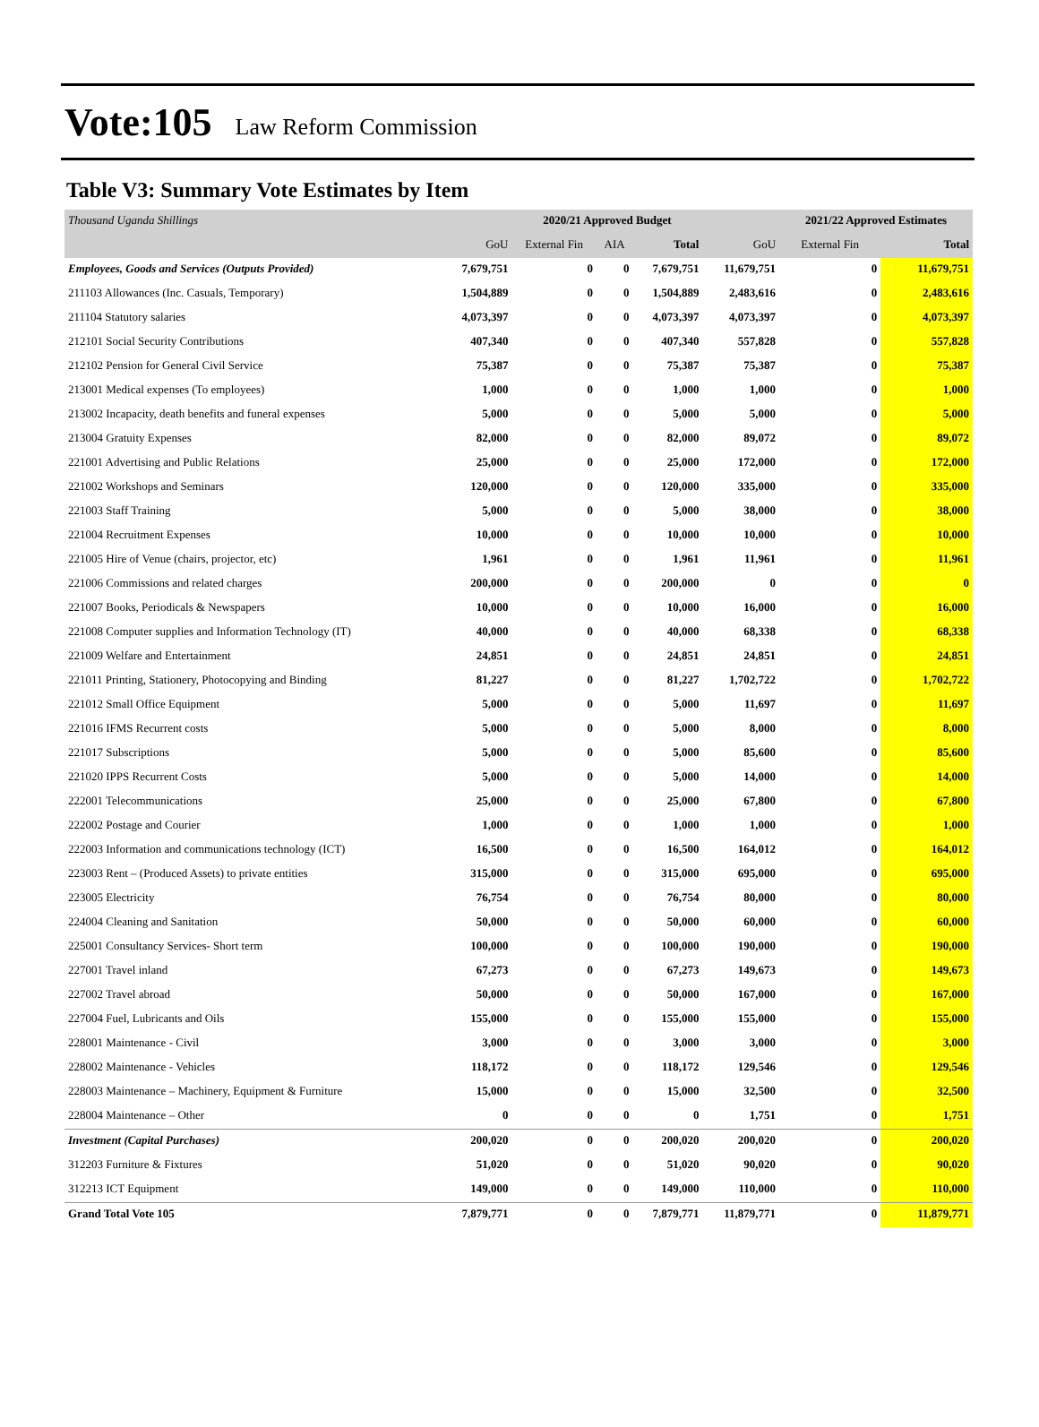Vote:105 Law Reform Commission
Table V3: Summary Vote Estimates by Item
| Thousand Uganda Shillings | | 2020/21 Approved Budget | | | | 2021/22 Approved Estimates | |
| | GoU | External Fin | AIA | Total | GoU | External Fin | Total |
| Employees, Goods and Services (Outputs Provided) | 7,679,751 | 0 | 0 | 7,679,751 | 11,679,751 | 0 | 11,679,751 |
| 211103 Allowances (Inc. Casuals, Temporary) | 1,504,889 | 0 | 0 | 1,504,889 | 2,483,616 | 0 | 2,483,616 |
| 211104 Statutory salaries | 4,073,397 | 0 | 0 | 4,073,397 | 4,073,397 | 0 | 4,073,397 |
| 212101 Social Security Contributions | 407,340 | 0 | 0 | 407,340 | 557,828 | 0 | 557,828 |
| 212102 Pension for General Civil Service | 75,387 | 0 | 0 | 75,387 | 75,387 | 0 | 75,387 |
| 213001 Medical expenses (To employees) | 1,000 | 0 | 0 | 1,000 | 1,000 | 0 | 1,000 |
| 213002 Incapacity, death benefits and funeral expenses | 5,000 | 0 | 0 | 5,000 | 5,000 | 0 | 5,000 |
| 213004 Gratuity Expenses | 82,000 | 0 | 0 | 82,000 | 89,072 | 0 | 89,072 |
| 221001 Advertising and Public Relations | 25,000 | 0 | 0 | 25,000 | 172,000 | 0 | 172,000 |
| 221002 Workshops and Seminars | 120,000 | 0 | 0 | 120,000 | 335,000 | 0 | 335,000 |
| 221003 Staff Training | 5,000 | 0 | 0 | 5,000 | 38,000 | 0 | 38,000 |
| 221004 Recruitment Expenses | 10,000 | 0 | 0 | 10,000 | 10,000 | 0 | 10,000 |
| 221005 Hire of Venue (chairs, projector, etc) | 1,961 | 0 | 0 | 1,961 | 11,961 | 0 | 11,961 |
| 221006 Commissions and related charges | 200,000 | 0 | 0 | 200,000 | 0 | 0 | 0 |
| 221007 Books, Periodicals & Newspapers | 10,000 | 0 | 0 | 10,000 | 16,000 | 0 | 16,000 |
| 221008 Computer supplies and Information Technology (IT) | 40,000 | 0 | 0 | 40,000 | 68,338 | 0 | 68,338 |
| 221009 Welfare and Entertainment | 24,851 | 0 | 0 | 24,851 | 24,851 | 0 | 24,851 |
| 221011 Printing, Stationery, Photocopying and Binding | 81,227 | 0 | 0 | 81,227 | 1,702,722 | 0 | 1,702,722 |
| 221012 Small Office Equipment | 5,000 | 0 | 0 | 5,000 | 11,697 | 0 | 11,697 |
| 221016 IFMS Recurrent costs | 5,000 | 0 | 0 | 5,000 | 8,000 | 0 | 8,000 |
| 221017 Subscriptions | 5,000 | 0 | 0 | 5,000 | 85,600 | 0 | 85,600 |
| 221020 IPPS Recurrent Costs | 5,000 | 0 | 0 | 5,000 | 14,000 | 0 | 14,000 |
| 222001 Telecommunications | 25,000 | 0 | 0 | 25,000 | 67,800 | 0 | 67,800 |
| 222002 Postage and Courier | 1,000 | 0 | 0 | 1,000 | 1,000 | 0 | 1,000 |
| 222003 Information and communications technology (ICT) | 16,500 | 0 | 0 | 16,500 | 164,012 | 0 | 164,012 |
| 223003 Rent – (Produced Assets) to private entities | 315,000 | 0 | 0 | 315,000 | 695,000 | 0 | 695,000 |
| 223005 Electricity | 76,754 | 0 | 0 | 76,754 | 80,000 | 0 | 80,000 |
| 224004 Cleaning and Sanitation | 50,000 | 0 | 0 | 50,000 | 60,000 | 0 | 60,000 |
| 225001 Consultancy Services- Short term | 100,000 | 0 | 0 | 100,000 | 190,000 | 0 | 190,000 |
| 227001 Travel inland | 67,273 | 0 | 0 | 67,273 | 149,673 | 0 | 149,673 |
| 227002 Travel abroad | 50,000 | 0 | 0 | 50,000 | 167,000 | 0 | 167,000 |
| 227004 Fuel, Lubricants and Oils | 155,000 | 0 | 0 | 155,000 | 155,000 | 0 | 155,000 |
| 228001 Maintenance - Civil | 3,000 | 0 | 0 | 3,000 | 3,000 | 0 | 3,000 |
| 228002 Maintenance - Vehicles | 118,172 | 0 | 0 | 118,172 | 129,546 | 0 | 129,546 |
| 228003 Maintenance – Machinery, Equipment & Furniture | 15,000 | 0 | 0 | 15,000 | 32,500 | 0 | 32,500 |
| 228004 Maintenance – Other | 0 | 0 | 0 | 0 | 1,751 | 0 | 1,751 |
| Investment (Capital Purchases) | 200,020 | 0 | 0 | 200,020 | 200,020 | 0 | 200,020 |
| 312203 Furniture & Fixtures | 51,020 | 0 | 0 | 51,020 | 90,020 | 0 | 90,020 |
| 312213 ICT Equipment | 149,000 | 0 | 0 | 149,000 | 110,000 | 0 | 110,000 |
| Grand Total Vote 105 | 7,879,771 | 0 | 0 | 7,879,771 | 11,879,771 | 0 | 11,879,771 |